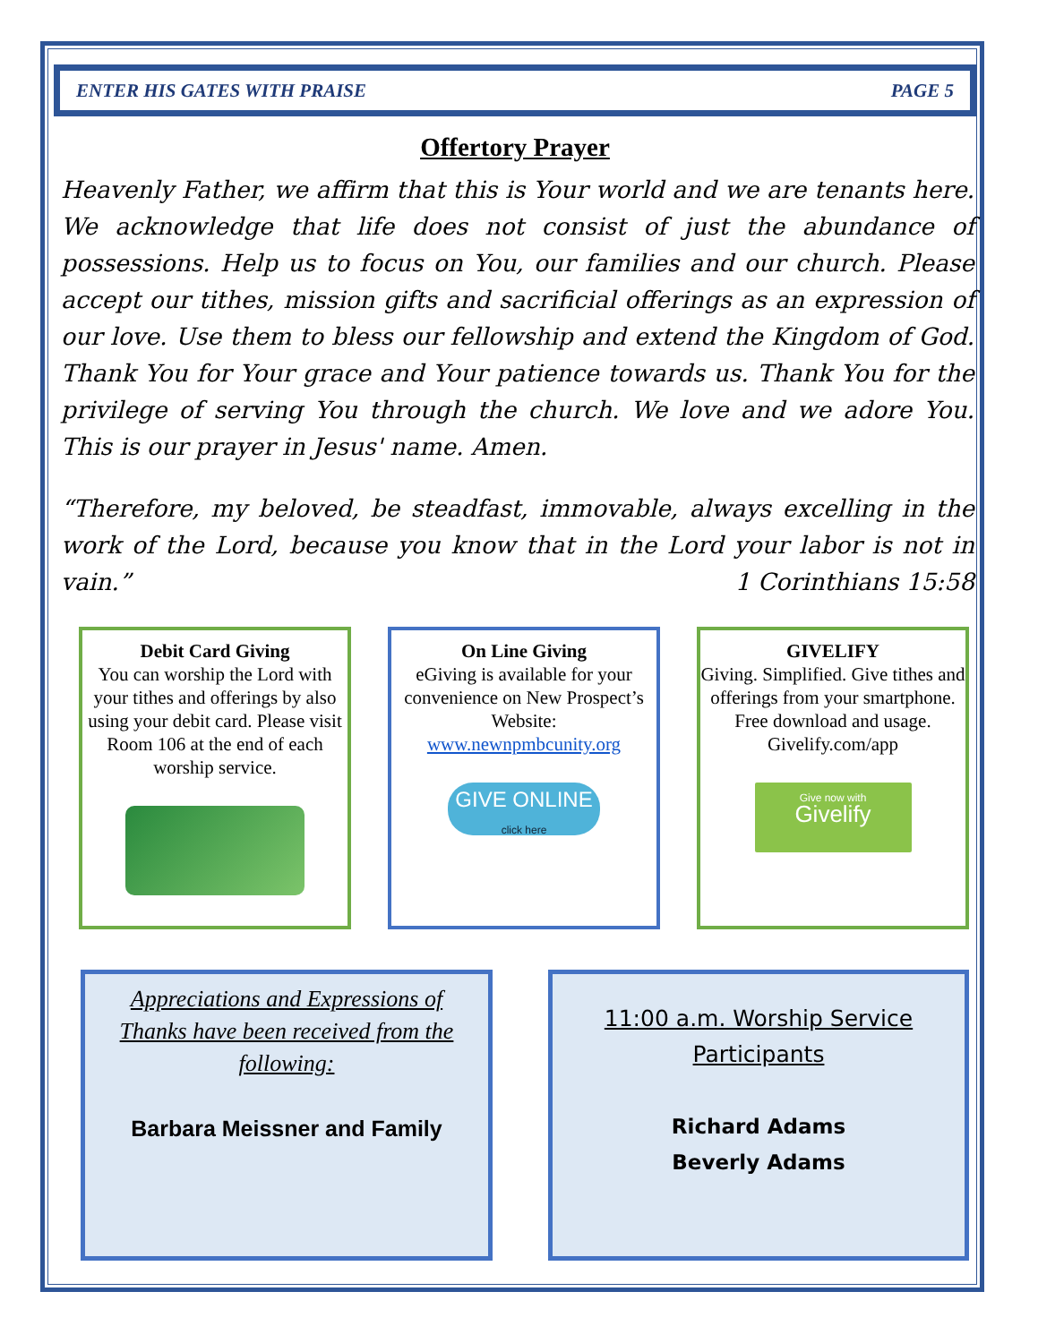ENTER HIS GATES WITH PRAISE PAGE 5
Offertory Prayer
Heavenly Father, we affirm that this is Your world and we are tenants here. We acknowledge that life does not consist of just the abundance of possessions. Help us to focus on You, our families and our church. Please accept our tithes, mission gifts and sacrificial offerings as an expression of our love. Use them to bless our fellowship and extend the Kingdom of God. Thank You for Your grace and Your patience towards us. Thank You for the privilege of serving You through the church. We love and we adore You. This is our prayer in Jesus' name. Amen.
“Therefore, my beloved, be steadfast, immovable, always excelling in the work of the Lord, because you know that in the Lord your labor is not in vain.” 1 Corinthians 15:58
Debit Card Giving
You can worship the Lord with your tithes and offerings by also using your debit card. Please visit Room 106 at the end of each worship service.
On Line Giving
eGiving is available for your convenience on New Prospect’s Website:
www.newnpmbcunity.org
GIVE ONLINE
click here
GIVELIFY
Giving. Simplified. Give tithes and offerings from your smartphone. Free download and usage. Givelify.com/app
Give now with
Givelify
Appreciations and Expressions of Thanks have been received from the following:
Barbara Meissner and Family
11:00 a.m. Worship Service
Participants
Richard Adams
Beverly Adams